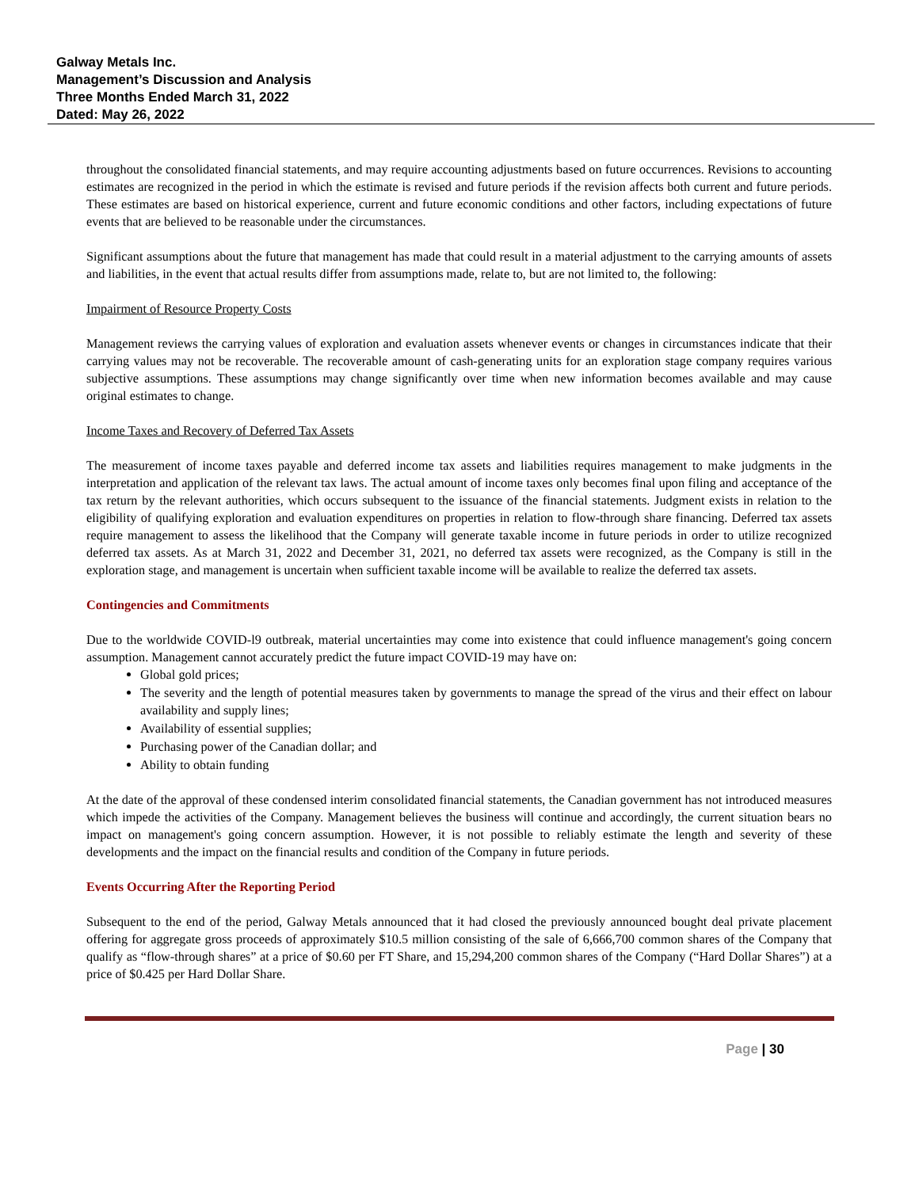Galway Metals Inc.
Management’s Discussion and Analysis
Three Months Ended March 31, 2022
Dated: May 26, 2022
throughout the consolidated financial statements, and may require accounting adjustments based on future occurrences. Revisions to accounting estimates are recognized in the period in which the estimate is revised and future periods if the revision affects both current and future periods. These estimates are based on historical experience, current and future economic conditions and other factors, including expectations of future events that are believed to be reasonable under the circumstances.
Significant assumptions about the future that management has made that could result in a material adjustment to the carrying amounts of assets and liabilities, in the event that actual results differ from assumptions made, relate to, but are not limited to, the following:
Impairment of Resource Property Costs
Management reviews the carrying values of exploration and evaluation assets whenever events or changes in circumstances indicate that their carrying values may not be recoverable. The recoverable amount of cash-generating units for an exploration stage company requires various subjective assumptions. These assumptions may change significantly over time when new information becomes available and may cause original estimates to change.
Income Taxes and Recovery of Deferred Tax Assets
The measurement of income taxes payable and deferred income tax assets and liabilities requires management to make judgments in the interpretation and application of the relevant tax laws. The actual amount of income taxes only becomes final upon filing and acceptance of the tax return by the relevant authorities, which occurs subsequent to the issuance of the financial statements. Judgment exists in relation to the eligibility of qualifying exploration and evaluation expenditures on properties in relation to flow-through share financing. Deferred tax assets require management to assess the likelihood that the Company will generate taxable income in future periods in order to utilize recognized deferred tax assets. As at March 31, 2022 and December 31, 2021, no deferred tax assets were recognized, as the Company is still in the exploration stage, and management is uncertain when sufficient taxable income will be available to realize the deferred tax assets.
Contingencies and Commitments
Due to the worldwide COVID-l9 outbreak, material uncertainties may come into existence that could influence management's going concern assumption. Management cannot accurately predict the future impact COVID-19 may have on:
Global gold prices;
The severity and the length of potential measures taken by governments to manage the spread of the virus and their effect on labour availability and supply lines;
Availability of essential supplies;
Purchasing power of the Canadian dollar; and
Ability to obtain funding
At the date of the approval of these condensed interim consolidated financial statements, the Canadian government has not introduced measures which impede the activities of the Company. Management believes the business will continue and accordingly, the current situation bears no impact on management's going concern assumption. However, it is not possible to reliably estimate the length and severity of these developments and the impact on the financial results and condition of the Company in future periods.
Events Occurring After the Reporting Period
Subsequent to the end of the period, Galway Metals announced that it had closed the previously announced bought deal private placement offering for aggregate gross proceeds of approximately $10.5 million consisting of the sale of 6,666,700 common shares of the Company that qualify as “flow-through shares” at a price of $0.60 per FT Share, and 15,294,200 common shares of the Company (“Hard Dollar Shares”) at a price of $0.425 per Hard Dollar Share.
Page | 30